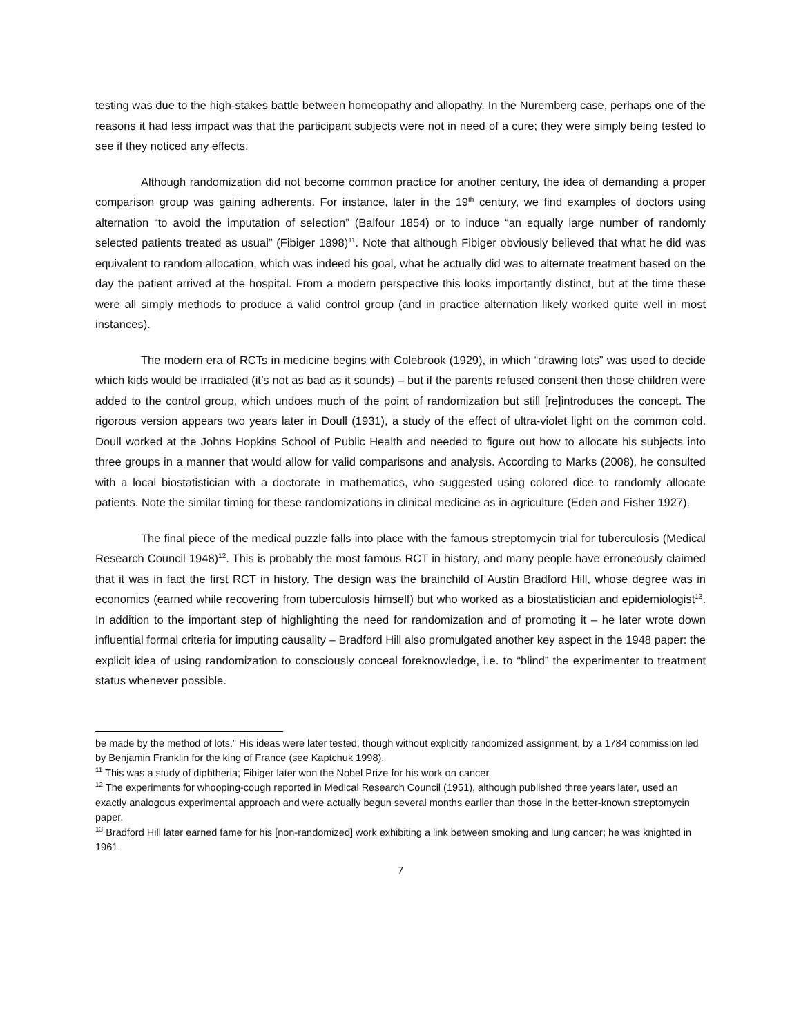testing was due to the high-stakes battle between homeopathy and allopathy. In the Nuremberg case, perhaps one of the reasons it had less impact was that the participant subjects were not in need of a cure; they were simply being tested to see if they noticed any effects.
Although randomization did not become common practice for another century, the idea of demanding a proper comparison group was gaining adherents. For instance, later in the 19<sup>th</sup> century, we find examples of doctors using alternation “to avoid the imputation of selection” (Balfour 1854) or to induce “an equally large number of randomly selected patients treated as usual” (Fibiger 1898)<sup>11</sup>. Note that although Fibiger obviously believed that what he did was equivalent to random allocation, which was indeed his goal, what he actually did was to alternate treatment based on the day the patient arrived at the hospital. From a modern perspective this looks importantly distinct, but at the time these were all simply methods to produce a valid control group (and in practice alternation likely worked quite well in most instances).
The modern era of RCTs in medicine begins with Colebrook (1929), in which “drawing lots” was used to decide which kids would be irradiated (it’s not as bad as it sounds) – but if the parents refused consent then those children were added to the control group, which undoes much of the point of randomization but still [re]introduces the concept. The rigorous version appears two years later in Doull (1931), a study of the effect of ultra-violet light on the common cold. Doull worked at the Johns Hopkins School of Public Health and needed to figure out how to allocate his subjects into three groups in a manner that would allow for valid comparisons and analysis. According to Marks (2008), he consulted with a local biostatistician with a doctorate in mathematics, who suggested using colored dice to randomly allocate patients. Note the similar timing for these randomizations in clinical medicine as in agriculture (Eden and Fisher 1927).
The final piece of the medical puzzle falls into place with the famous streptomycin trial for tuberculosis (Medical Research Council 1948)<sup>12</sup>. This is probably the most famous RCT in history, and many people have erroneously claimed that it was in fact the first RCT in history. The design was the brainchild of Austin Bradford Hill, whose degree was in economics (earned while recovering from tuberculosis himself) but who worked as a biostatistician and epidemiologist<sup>13</sup>. In addition to the important step of highlighting the need for randomization and of promoting it – he later wrote down influential formal criteria for imputing causality – Bradford Hill also promulgated another key aspect in the 1948 paper: the explicit idea of using randomization to consciously conceal foreknowledge, i.e. to “blind” the experimenter to treatment status whenever possible.
be made by the method of lots.” His ideas were later tested, though without explicitly randomized assignment, by a 1784 commission led by Benjamin Franklin for the king of France (see Kaptchuk 1998).
<sup>11</sup> This was a study of diphtheria; Fibiger later won the Nobel Prize for his work on cancer.
<sup>12</sup> The experiments for whooping-cough reported in Medical Research Council (1951), although published three years later, used an exactly analogous experimental approach and were actually begun several months earlier than those in the better-known streptomycin paper.
<sup>13</sup> Bradford Hill later earned fame for his [non-randomized] work exhibiting a link between smoking and lung cancer; he was knighted in 1961.
7